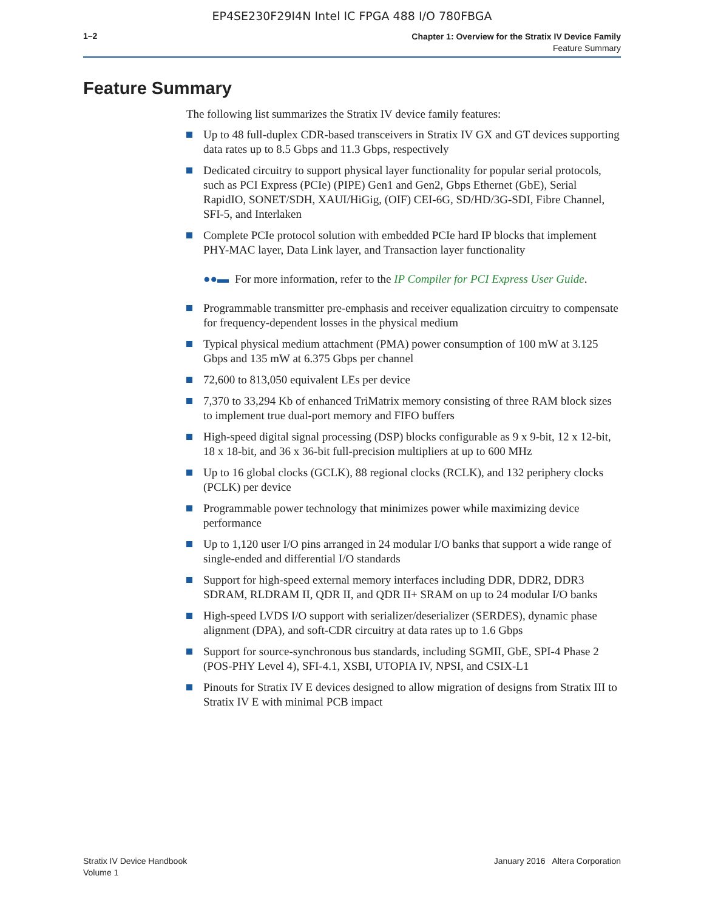EP4SE230F29I4N Intel IC FPGA 488 I/O 780FBGA
1–2
Chapter 1: Overview for the Stratix IV Device Family
Feature Summary
Feature Summary
The following list summarizes the Stratix IV device family features:
Up to 48 full-duplex CDR-based transceivers in Stratix IV GX and GT devices supporting data rates up to 8.5 Gbps and 11.3 Gbps, respectively
Dedicated circuitry to support physical layer functionality for popular serial protocols, such as PCI Express (PCIe) (PIPE) Gen1 and Gen2, Gbps Ethernet (GbE), Serial RapidIO, SONET/SDH, XAUI/HiGig, (OIF) CEI-6G, SD/HD/3G-SDI, Fibre Channel, SFI-5, and Interlaken
Complete PCIe protocol solution with embedded PCIe hard IP blocks that implement PHY-MAC layer, Data Link layer, and Transaction layer functionality
●●▬ For more information, refer to the IP Compiler for PCI Express User Guide.
Programmable transmitter pre-emphasis and receiver equalization circuitry to compensate for frequency-dependent losses in the physical medium
Typical physical medium attachment (PMA) power consumption of 100 mW at 3.125 Gbps and 135 mW at 6.375 Gbps per channel
72,600 to 813,050 equivalent LEs per device
7,370 to 33,294 Kb of enhanced TriMatrix memory consisting of three RAM block sizes to implement true dual-port memory and FIFO buffers
High-speed digital signal processing (DSP) blocks configurable as 9 x 9-bit, 12 x 12-bit, 18 x 18-bit, and 36 x 36-bit full-precision multipliers at up to 600 MHz
Up to 16 global clocks (GCLK), 88 regional clocks (RCLK), and 132 periphery clocks (PCLK) per device
Programmable power technology that minimizes power while maximizing device performance
Up to 1,120 user I/O pins arranged in 24 modular I/O banks that support a wide range of single-ended and differential I/O standards
Support for high-speed external memory interfaces including DDR, DDR2, DDR3 SDRAM, RLDRAM II, QDR II, and QDR II+ SRAM on up to 24 modular I/O banks
High-speed LVDS I/O support with serializer/deserializer (SERDES), dynamic phase alignment (DPA), and soft-CDR circuitry at data rates up to 1.6 Gbps
Support for source-synchronous bus standards, including SGMII, GbE, SPI-4 Phase 2 (POS-PHY Level 4), SFI-4.1, XSBI, UTOPIA IV, NPSI, and CSIX-L1
Pinouts for Stratix IV E devices designed to allow migration of designs from Stratix III to Stratix IV E with minimal PCB impact
Stratix IV Device Handbook
Volume 1
January 2016 Altera Corporation